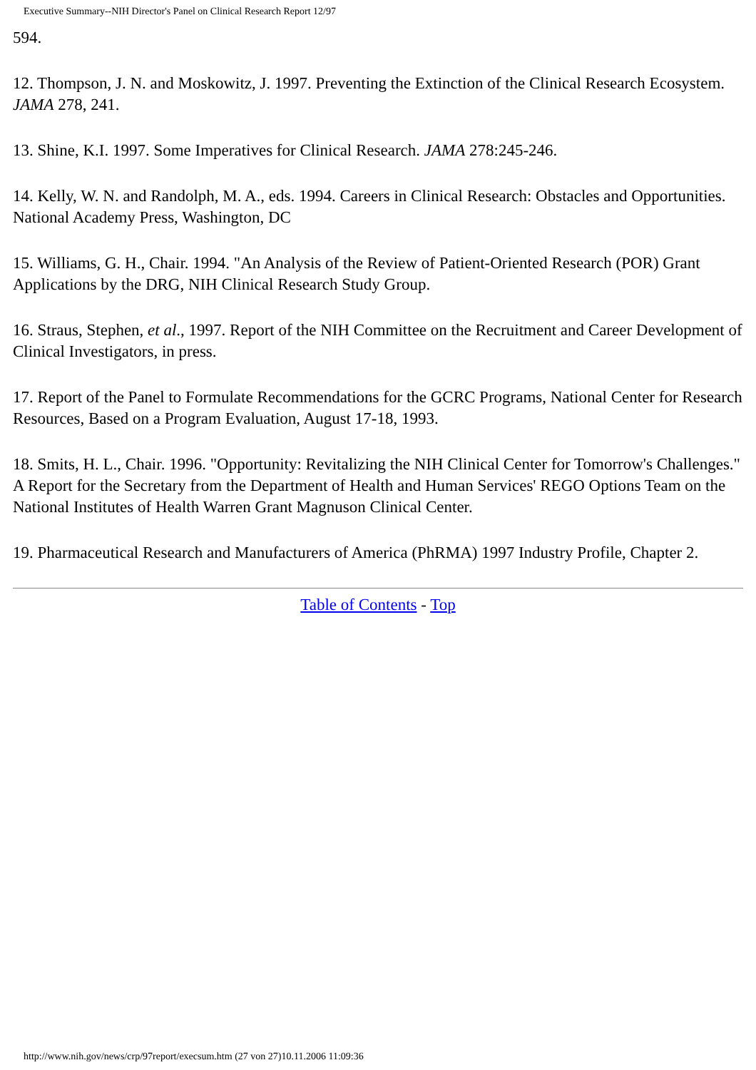Executive Summary--NIH Director's Panel on Clinical Research Report 12/97
594.
12. Thompson, J. N. and Moskowitz, J. 1997. Preventing the Extinction of the Clinical Research Ecosystem. JAMA 278, 241.
13. Shine, K.I. 1997. Some Imperatives for Clinical Research. JAMA 278:245-246.
14. Kelly, W. N. and Randolph, M. A., eds. 1994. Careers in Clinical Research: Obstacles and Opportunities. National Academy Press, Washington, DC
15. Williams, G. H., Chair. 1994. "An Analysis of the Review of Patient-Oriented Research (POR) Grant Applications by the DRG, NIH Clinical Research Study Group.
16. Straus, Stephen, et al., 1997. Report of the NIH Committee on the Recruitment and Career Development of Clinical Investigators, in press.
17. Report of the Panel to Formulate Recommendations for the GCRC Programs, National Center for Research Resources, Based on a Program Evaluation, August 17-18, 1993.
18. Smits, H. L., Chair. 1996. "Opportunity: Revitalizing the NIH Clinical Center for Tomorrow's Challenges." A Report for the Secretary from the Department of Health and Human Services' REGO Options Team on the National Institutes of Health Warren Grant Magnuson Clinical Center.
19. Pharmaceutical Research and Manufacturers of America (PhRMA) 1997 Industry Profile, Chapter 2.
Table of Contents - Top
http://www.nih.gov/news/crp/97report/execsum.htm (27 von 27)10.11.2006 11:09:36